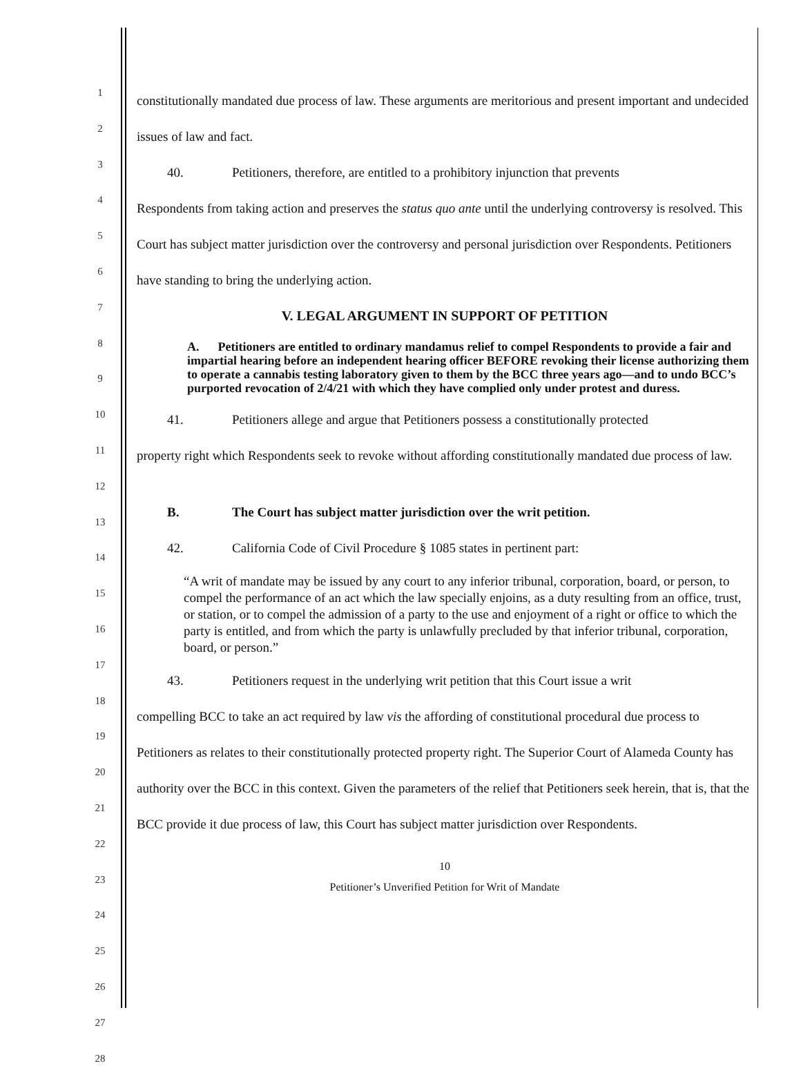1
2
3
4
5
6
7
8
9
10
11
12
13
14
15
16
17
18
19
20
21
22
23
24
25
26
27
28
constitutionally mandated due process of law. These arguments are meritorious and present important and undecided issues of law and fact.
40. Petitioners, therefore, are entitled to a prohibitory injunction that prevents
Respondents from taking action and preserves the status quo ante until the underlying controversy is resolved. This Court has subject matter jurisdiction over the controversy and personal jurisdiction over Respondents. Petitioners have standing to bring the underlying action.
V. LEGAL ARGUMENT IN SUPPORT OF PETITION
A. Petitioners are entitled to ordinary mandamus relief to compel Respondents to provide a fair and impartial hearing before an independent hearing officer BEFORE revoking their license authorizing them to operate a cannabis testing laboratory given to them by the BCC three years ago—and to undo BCC’s purported revocation of 2/4/21 with which they have complied only under protest and duress.
41. Petitioners allege and argue that Petitioners possess a constitutionally protected
property right which Respondents seek to revoke without affording constitutionally mandated due process of law.
B. The Court has subject matter jurisdiction over the writ petition.
42. California Code of Civil Procedure § 1085 states in pertinent part:
“A writ of mandate may be issued by any court to any inferior tribunal, corporation, board, or person, to compel the performance of an act which the law specially enjoins, as a duty resulting from an office, trust, or station, or to compel the admission of a party to the use and enjoyment of a right or office to which the party is entitled, and from which the party is unlawfully precluded by that inferior tribunal, corporation, board, or person.”
43. Petitioners request in the underlying writ petition that this Court issue a writ
compelling BCC to take an act required by law vis the affording of constitutional procedural due process to Petitioners as relates to their constitutionally protected property right. The Superior Court of Alameda County has authority over the BCC in this context. Given the parameters of the relief that Petitioners seek herein, that is, that the BCC provide it due process of law, this Court has subject matter jurisdiction over Respondents.
10
Petitioner’s Unverified Petition for Writ of Mandate